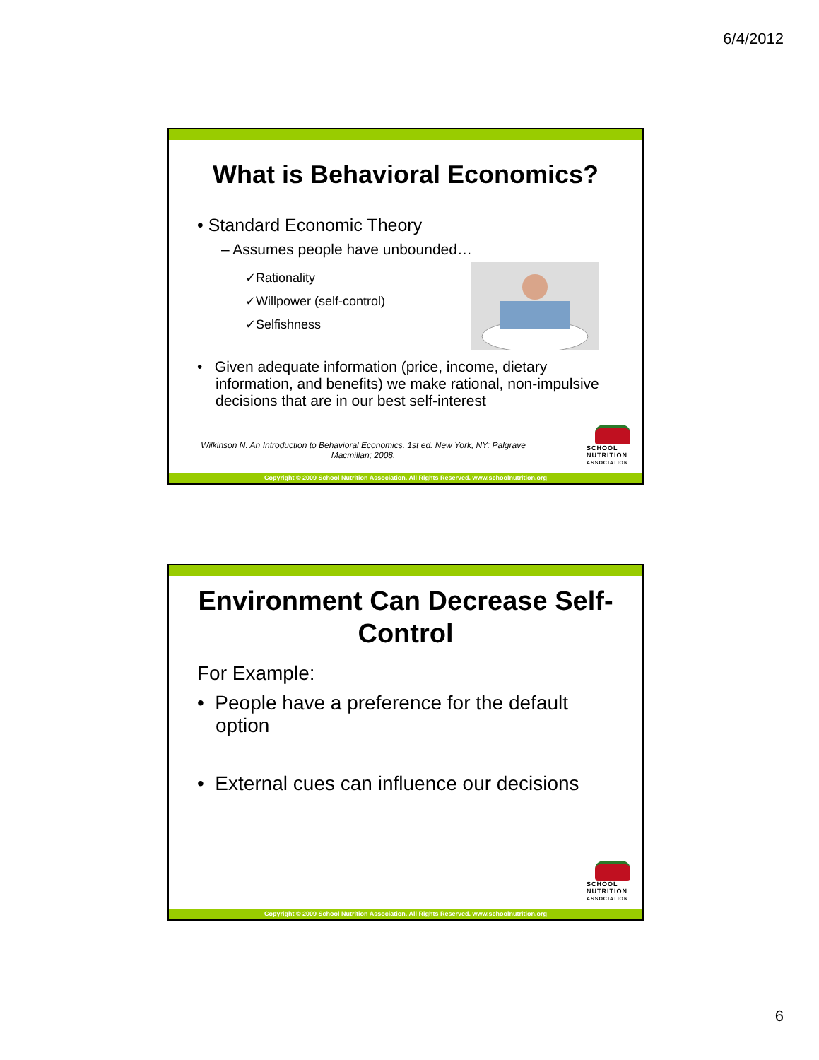6/4/2012
What is Behavioral Economics?
• Standard Economic Theory
– Assumes people have unbounded…
✓Rationality
✓Willpower (self-control)
✓Selfishness
• Given adequate information (price, income, dietary information, and benefits) we make rational, non-impulsive decisions that are in our best self-interest
Wilkinson N. An Introduction to Behavioral Economics. 1st ed. New York, NY: Palgrave Macmillan; 2008.
SCHOOL NUTRITION ASSOCIATION
Copyright © 2009 School Nutrition Association. All Rights Reserved. www.schoolnutrition.org
Environment Can Decrease Self-Control
For Example:
• People have a preference for the default option
• External cues can influence our decisions
SCHOOL NUTRITION ASSOCIATION
Copyright © 2009 School Nutrition Association. All Rights Reserved. www.schoolnutrition.org
6